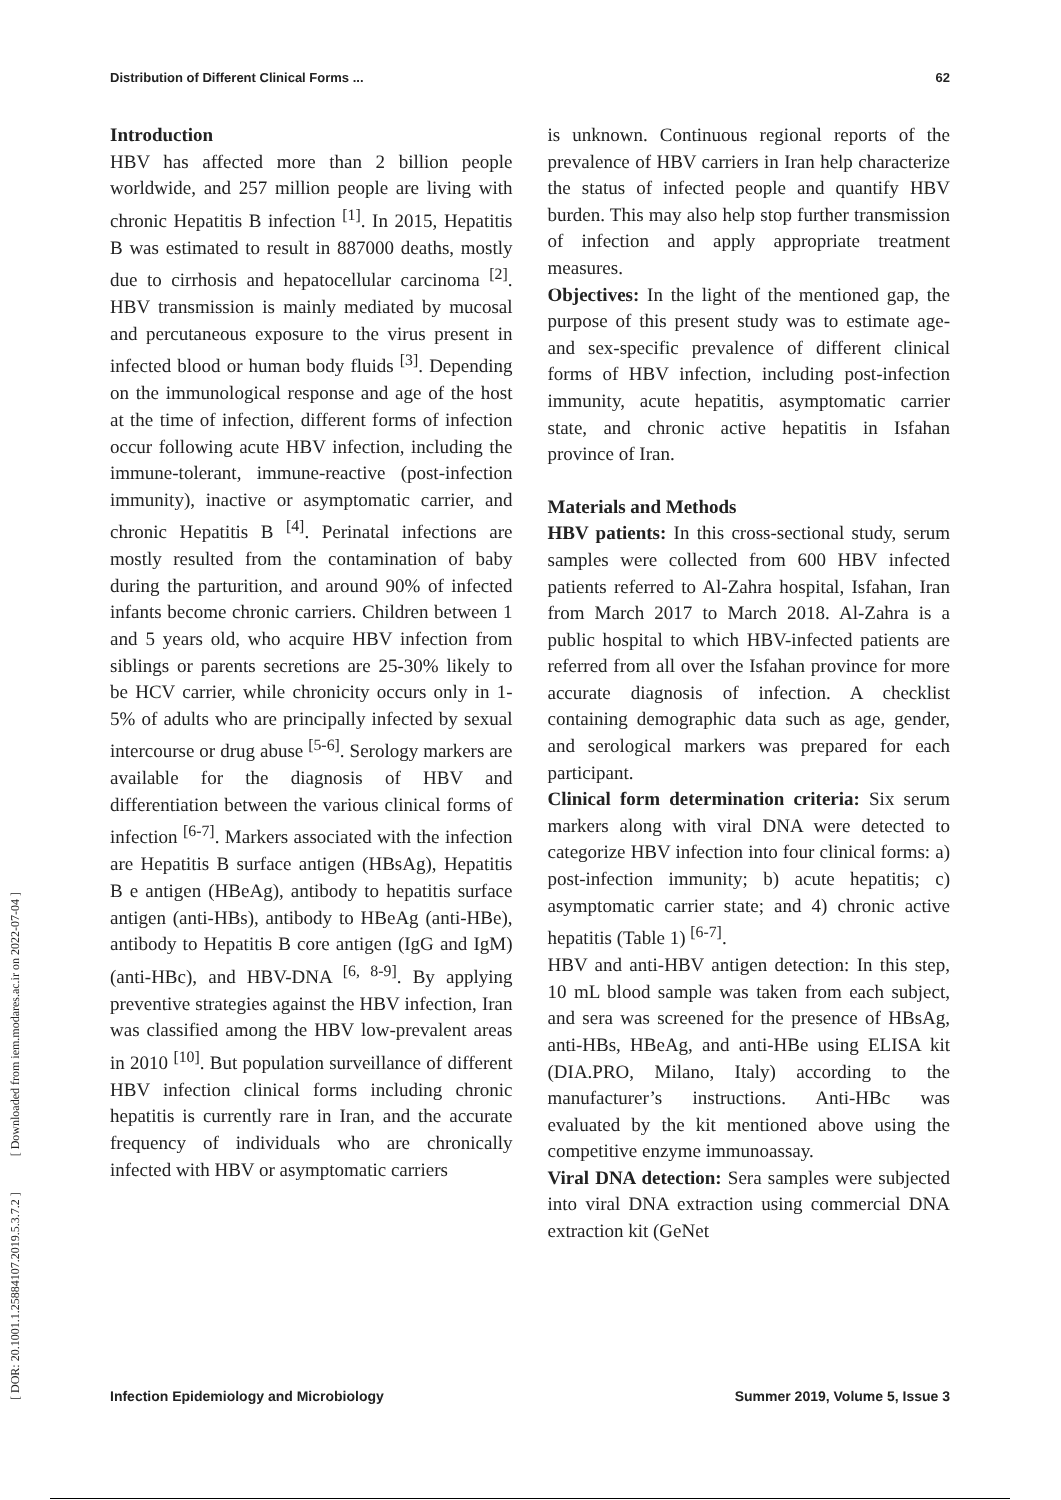Distribution of Different Clinical Forms ... 62
[ DOR: 20.1001.1.25884107.2019.5.3.7.2 ] [ Downloaded from iem.modares.ac.ir on 2022-07-04 ]
Introduction
HBV has affected more than 2 billion people worldwide, and 257 million people are living with chronic Hepatitis B infection <sup>[1]</sup>. In 2015, Hepatitis B was estimated to result in 887000 deaths, mostly due to cirrhosis and hepatocellular carcinoma <sup>[2]</sup>. HBV transmission is mainly mediated by mucosal and percutaneous exposure to the virus present in infected blood or human body fluids <sup>[3]</sup>. Depending on the immunological response and age of the host at the time of infection, different forms of infection occur following acute HBV infection, including the immune-tolerant, immune-reactive (post-infection immunity), inactive or asymptomatic carrier, and chronic Hepatitis B <sup>[4]</sup>. Perinatal infections are mostly resulted from the contamination of baby during the parturition, and around 90% of infected infants become chronic carriers. Children between 1 and 5 years old, who acquire HBV infection from siblings or parents secretions are 25-30% likely to be HCV carrier, while chronicity occurs only in 1-5% of adults who are principally infected by sexual intercourse or drug abuse <sup>[5-6]</sup>. Serology markers are available for the diagnosis of HBV and differentiation between the various clinical forms of infection <sup>[6-7]</sup>. Markers associated with the infection are Hepatitis B surface antigen (HBsAg), Hepatitis B e antigen (HBeAg), antibody to hepatitis surface antigen (anti-HBs), antibody to HBeAg (anti-HBe), antibody to Hepatitis B core antigen (IgG and IgM) (anti-HBc), and HBV-DNA <sup>[6, 8-9]</sup>. By applying preventive strategies against the HBV infection, Iran was classified among the HBV low-prevalent areas in 2010 <sup>[10]</sup>. But population surveillance of different HBV infection clinical forms including chronic hepatitis is currently rare in Iran, and the accurate frequency of individuals who are chronically infected with HBV or asymptomatic carriers
is unknown. Continuous regional reports of the prevalence of HBV carriers in Iran help characterize the status of infected people and quantify HBV burden. This may also help stop further transmission of infection and apply appropriate treatment measures.
Objectives: In the light of the mentioned gap, the purpose of this present study was to estimate age- and sex-specific prevalence of different clinical forms of HBV infection, including post-infection immunity, acute hepatitis, asymptomatic carrier state, and chronic active hepatitis in Isfahan province of Iran.
Materials and Methods
HBV patients: In this cross-sectional study, serum samples were collected from 600 HBV infected patients referred to Al-Zahra hospital, Isfahan, Iran from March 2017 to March 2018. Al-Zahra is a public hospital to which HBV-infected patients are referred from all over the Isfahan province for more accurate diagnosis of infection. A checklist containing demographic data such as age, gender, and serological markers was prepared for each participant.
Clinical form determination criteria: Six serum markers along with viral DNA were detected to categorize HBV infection into four clinical forms: a) post-infection immunity; b) acute hepatitis; c) asymptomatic carrier state; and 4) chronic active hepatitis (Table 1) <sup>[6-7]</sup>.
HBV and anti-HBV antigen detection: In this step, 10 mL blood sample was taken from each subject, and sera was screened for the presence of HBsAg, anti-HBs, HBeAg, and anti-HBe using ELISA kit (DIA.PRO, Milano, Italy) according to the manufacturer’s instructions. Anti-HBc was evaluated by the kit mentioned above using the competitive enzyme immunoassay.
Viral DNA detection: Sera samples were subjected into viral DNA extraction using commercial DNA extraction kit (GeNet
Infection Epidemiology and Microbiology Summer 2019, Volume 5, Issue 3